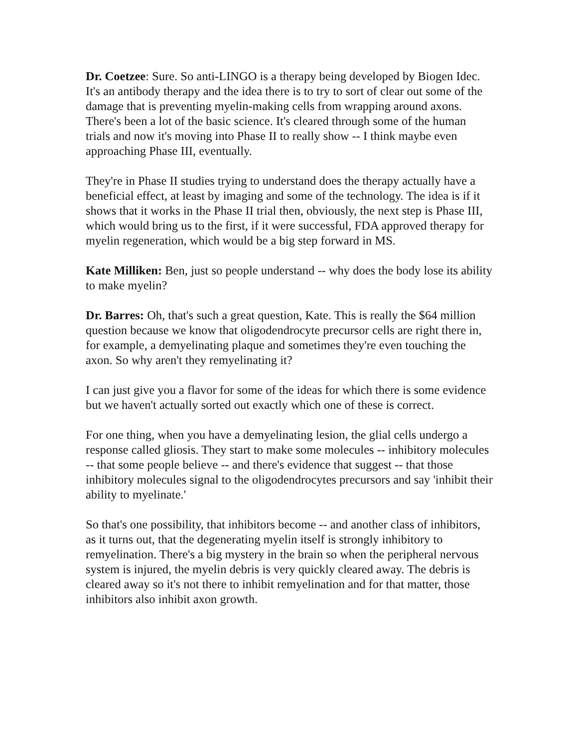Dr. Coetzee: Sure. So anti-LINGO is a therapy being developed by Biogen Idec. It's an antibody therapy and the idea there is to try to sort of clear out some of the damage that is preventing myelin-making cells from wrapping around axons. There's been a lot of the basic science. It's cleared through some of the human trials and now it's moving into Phase II to really show -- I think maybe even approaching Phase III, eventually.
They're in Phase II studies trying to understand does the therapy actually have a beneficial effect, at least by imaging and some of the technology. The idea is if it shows that it works in the Phase II trial then, obviously, the next step is Phase III, which would bring us to the first, if it were successful, FDA approved therapy for myelin regeneration, which would be a big step forward in MS.
Kate Milliken: Ben, just so people understand -- why does the body lose its ability to make myelin?
Dr. Barres: Oh, that's such a great question, Kate. This is really the $64 million question because we know that oligodendrocyte precursor cells are right there in, for example, a demyelinating plaque and sometimes they're even touching the axon. So why aren't they remyelinating it?
I can just give you a flavor for some of the ideas for which there is some evidence but we haven't actually sorted out exactly which one of these is correct.
For one thing, when you have a demyelinating lesion, the glial cells undergo a response called gliosis. They start to make some molecules -- inhibitory molecules -- that some people believe -- and there's evidence that suggest -- that those inhibitory molecules signal to the oligodendrocytes precursors and say 'inhibit their ability to myelinate.'
So that's one possibility, that inhibitors become -- and another class of inhibitors, as it turns out, that the degenerating myelin itself is strongly inhibitory to remyelination. There's a big mystery in the brain so when the peripheral nervous system is injured, the myelin debris is very quickly cleared away. The debris is cleared away so it's not there to inhibit remyelination and for that matter, those inhibitors also inhibit axon growth.